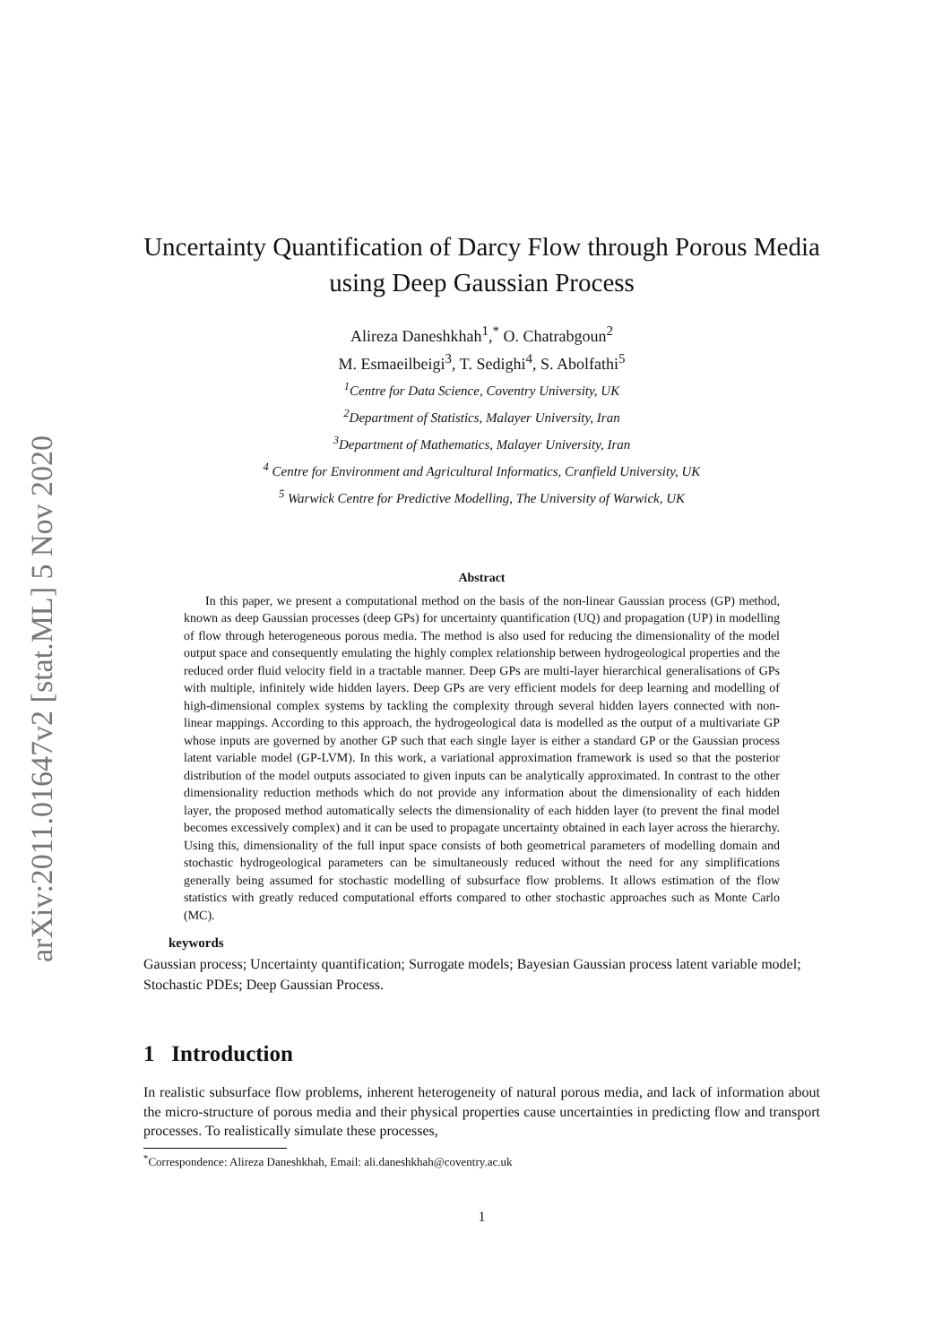arXiv:2011.01647v2 [stat.ML] 5 Nov 2020
Uncertainty Quantification of Darcy Flow through Porous Media using Deep Gaussian Process
Alireza Daneshkhah<sup>1</sup>,<sup>*</sup> O. Chatrabgoun<sup>2</sup>
M. Esmaeilbeigi<sup>3</sup>, T. Sedighi<sup>4</sup>, S. Abolfathi<sup>5</sup>
<sup>1</sup> Centre for Data Science, Coventry University, UK
<sup>2</sup> Department of Statistics, Malayer University, Iran
<sup>3</sup> Department of Mathematics, Malayer University, Iran
<sup>4</sup> Centre for Environment and Agricultural Informatics, Cranfield University, UK
<sup>5</sup> Warwick Centre for Predictive Modelling, The University of Warwick, UK
Abstract
In this paper, we present a computational method on the basis of the non-linear Gaussian process (GP) method, known as deep Gaussian processes (deep GPs) for uncertainty quantification (UQ) and propagation (UP) in modelling of flow through heterogeneous porous media. The method is also used for reducing the dimensionality of the model output space and consequently emulating the highly complex relationship between hydrogeological properties and the reduced order fluid velocity field in a tractable manner. Deep GPs are multi-layer hierarchical generalisations of GPs with multiple, infinitely wide hidden layers. Deep GPs are very efficient models for deep learning and modelling of high-dimensional complex systems by tackling the complexity through several hidden layers connected with non-linear mappings. According to this approach, the hydrogeological data is modelled as the output of a multivariate GP whose inputs are governed by another GP such that each single layer is either a standard GP or the Gaussian process latent variable model (GP-LVM). In this work, a variational approximation framework is used so that the posterior distribution of the model outputs associated to given inputs can be analytically approximated. In contrast to the other dimensionality reduction methods which do not provide any information about the dimensionality of each hidden layer, the proposed method automatically selects the dimensionality of each hidden layer (to prevent the final model becomes excessively complex) and it can be used to propagate uncertainty obtained in each layer across the hierarchy. Using this, dimensionality of the full input space consists of both geometrical parameters of modelling domain and stochastic hydrogeological parameters can be simultaneously reduced without the need for any simplifications generally being assumed for stochastic modelling of subsurface flow problems. It allows estimation of the flow statistics with greatly reduced computational efforts compared to other stochastic approaches such as Monte Carlo (MC).
keywords
Gaussian process; Uncertainty quantification; Surrogate models; Bayesian Gaussian process latent variable model; Stochastic PDEs; Deep Gaussian Process.
1 Introduction
In realistic subsurface flow problems, inherent heterogeneity of natural porous media, and lack of information about the micro-structure of porous media and their physical properties cause uncertainties in predicting flow and transport processes. To realistically simulate these processes,
<sup>*</sup> Correspondence: Alireza Daneshkhah, Email: ali.daneshkhah@coventry.ac.uk
1